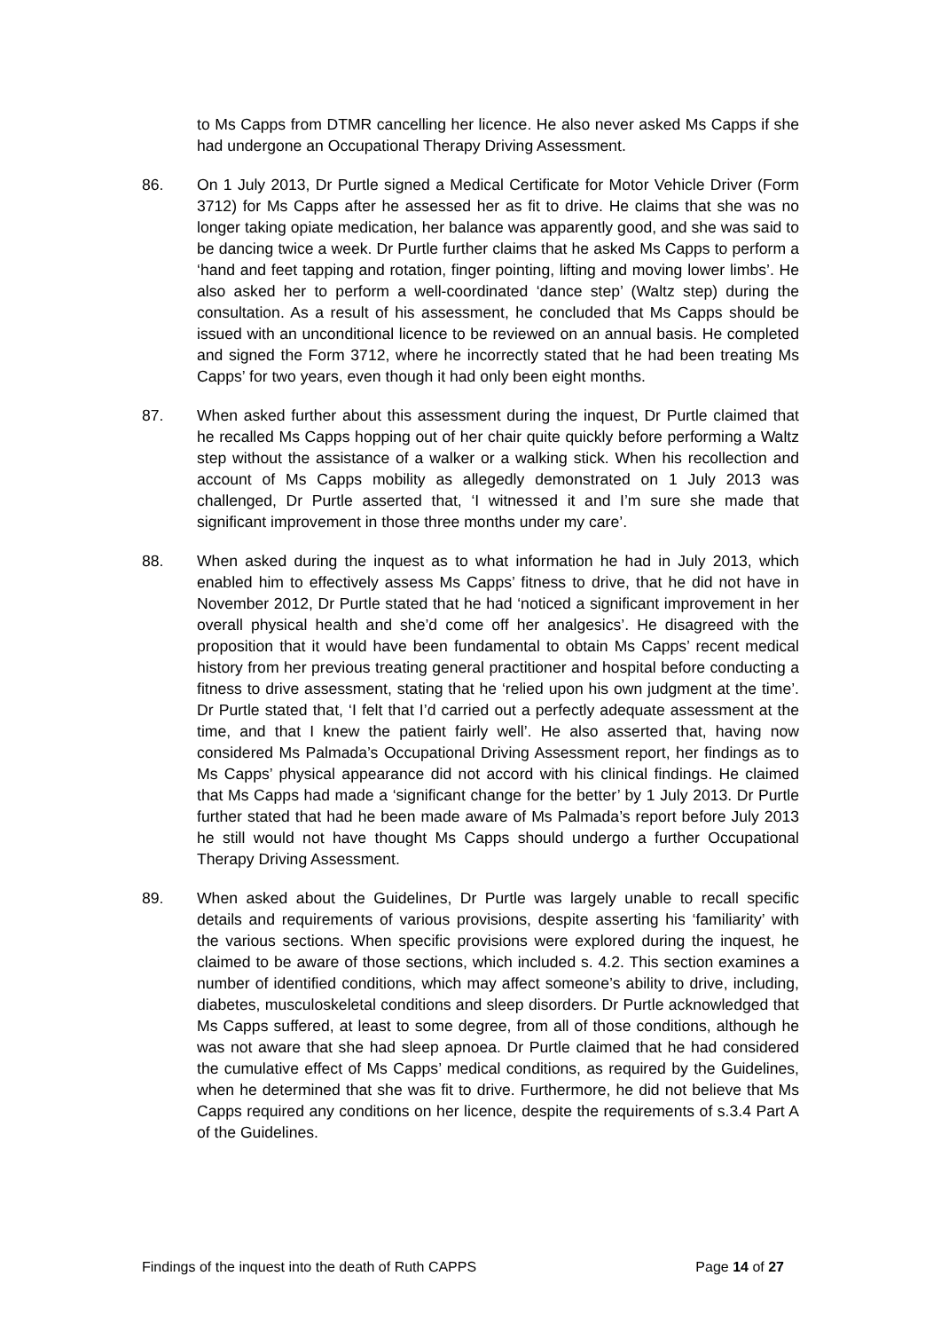to Ms Capps from DTMR cancelling her licence. He also never asked Ms Capps if she had undergone an Occupational Therapy Driving Assessment.
86. On 1 July 2013, Dr Purtle signed a Medical Certificate for Motor Vehicle Driver (Form 3712) for Ms Capps after he assessed her as fit to drive. He claims that she was no longer taking opiate medication, her balance was apparently good, and she was said to be dancing twice a week. Dr Purtle further claims that he asked Ms Capps to perform a ‘hand and feet tapping and rotation, finger pointing, lifting and moving lower limbs’. He also asked her to perform a well-coordinated ‘dance step’ (Waltz step) during the consultation. As a result of his assessment, he concluded that Ms Capps should be issued with an unconditional licence to be reviewed on an annual basis. He completed and signed the Form 3712, where he incorrectly stated that he had been treating Ms Capps’ for two years, even though it had only been eight months.
87. When asked further about this assessment during the inquest, Dr Purtle claimed that he recalled Ms Capps hopping out of her chair quite quickly before performing a Waltz step without the assistance of a walker or a walking stick. When his recollection and account of Ms Capps mobility as allegedly demonstrated on 1 July 2013 was challenged, Dr Purtle asserted that, ‘I witnessed it and I’m sure she made that significant improvement in those three months under my care’.
88. When asked during the inquest as to what information he had in July 2013, which enabled him to effectively assess Ms Capps’ fitness to drive, that he did not have in November 2012, Dr Purtle stated that he had ‘noticed a significant improvement in her overall physical health and she’d come off her analgesics’. He disagreed with the proposition that it would have been fundamental to obtain Ms Capps’ recent medical history from her previous treating general practitioner and hospital before conducting a fitness to drive assessment, stating that he ‘relied upon his own judgment at the time’. Dr Purtle stated that, ‘I felt that I’d carried out a perfectly adequate assessment at the time, and that I knew the patient fairly well’. He also asserted that, having now considered Ms Palmada’s Occupational Driving Assessment report, her findings as to Ms Capps’ physical appearance did not accord with his clinical findings. He claimed that Ms Capps had made a ‘significant change for the better’ by 1 July 2013. Dr Purtle further stated that had he been made aware of Ms Palmada’s report before July 2013 he still would not have thought Ms Capps should undergo a further Occupational Therapy Driving Assessment.
89. When asked about the Guidelines, Dr Purtle was largely unable to recall specific details and requirements of various provisions, despite asserting his ‘familiarity’ with the various sections. When specific provisions were explored during the inquest, he claimed to be aware of those sections, which included s. 4.2. This section examines a number of identified conditions, which may affect someone’s ability to drive, including, diabetes, musculoskeletal conditions and sleep disorders. Dr Purtle acknowledged that Ms Capps suffered, at least to some degree, from all of those conditions, although he was not aware that she had sleep apnoea. Dr Purtle claimed that he had considered the cumulative effect of Ms Capps’ medical conditions, as required by the Guidelines, when he determined that she was fit to drive. Furthermore, he did not believe that Ms Capps required any conditions on her licence, despite the requirements of s.3.4 Part A of the Guidelines.
Findings of the inquest into the death of Ruth CAPPS Page 14 of 27